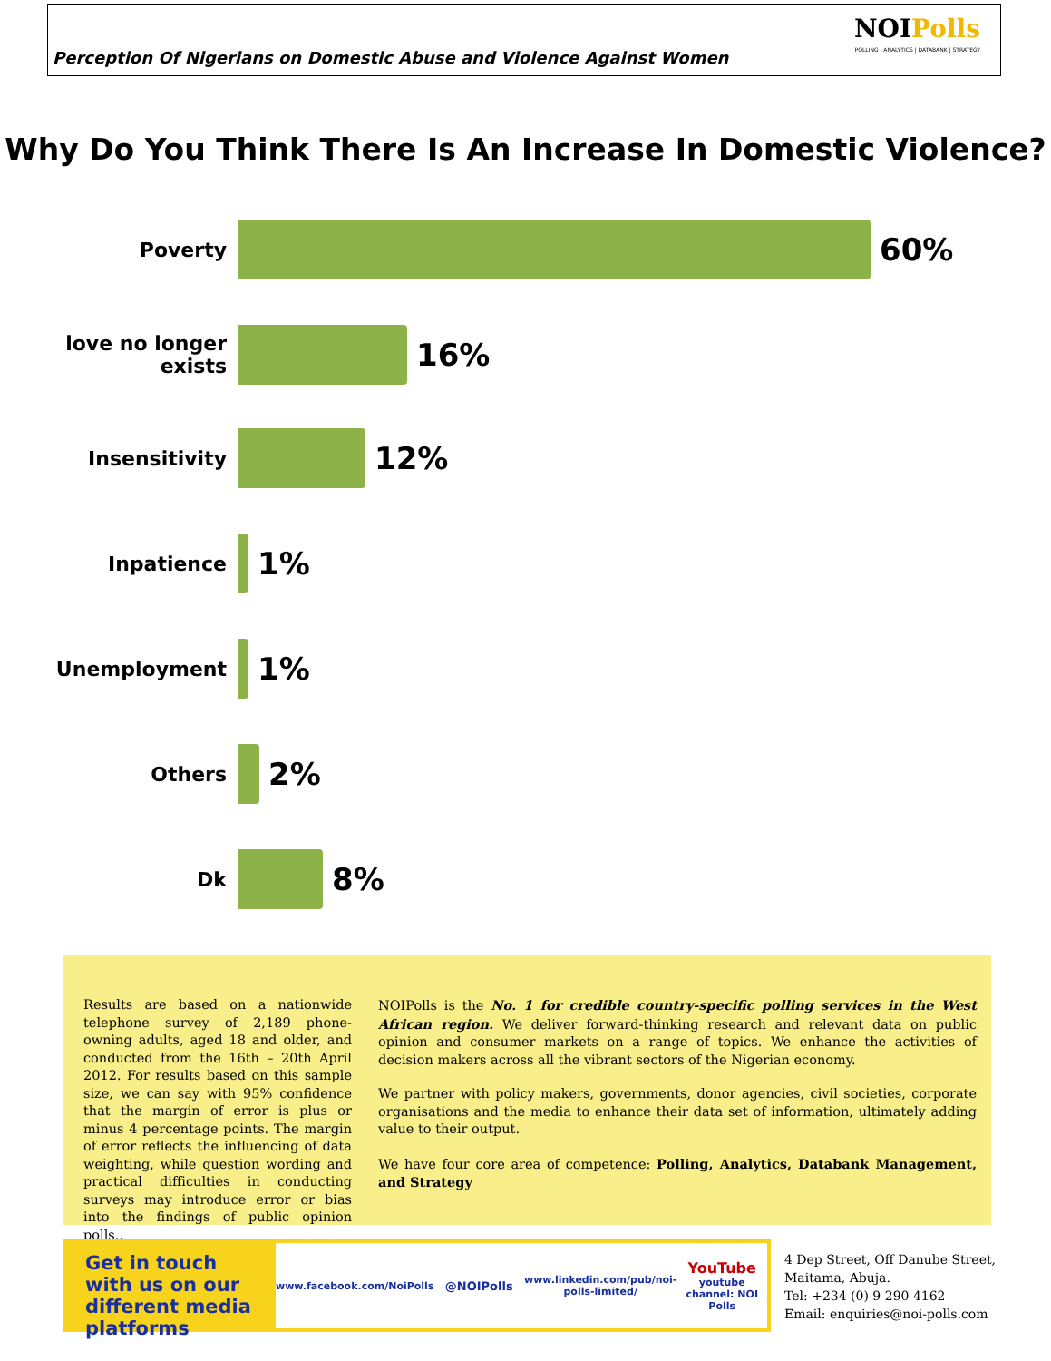Perception Of Nigerians on Domestic Abuse and Violence Against Women
NOIPolls
POLLING | ANALYTICS | DATABANK | STRATEGY
Why Do You Think There Is An Increase In Domestic Violence?
Poverty
60%
love no longer exists
16%
Insensitivity
12%
Inpatience
1%
Unemployment
1%
Others
2%
Dk
8%
Results are based on a nationwide telephone survey of 2,189 phone-owning adults, aged 18 and older, and conducted from the 16th – 20th April 2012. For results based on this sample size, we can say with 95% confidence that the margin of error is plus or minus 4 percentage points. The margin of error reflects the influencing of data weighting, while question wording and practical difficulties in conducting surveys may introduce error or bias into the findings of public opinion polls..
NOIPolls is the No. 1 for credible country-specific polling services in the West African region. We deliver forward-thinking research and relevant data on public opinion and consumer markets on a range of topics. We enhance the activities of decision makers across all the vibrant sectors of the Nigerian economy.
We partner with policy makers, governments, donor agencies, civil societies, corporate organisations and the media to enhance their data set of information, ultimately adding value to their output.
We have four core area of competence: Polling, Analytics, Databank Management, and Strategy
Get in touch with us on our different media platforms
www.facebook.com/NoiPolls
@NOIPolls
www.linkedin.com/pub/noi-polls-limited/
YouTube
youtube channel: NOI Polls
4 Dep Street, Off Danube Street,
Maitama, Abuja.
Tel: +234 (0) 9 290 4162
Email: enquiries@noi-polls.com